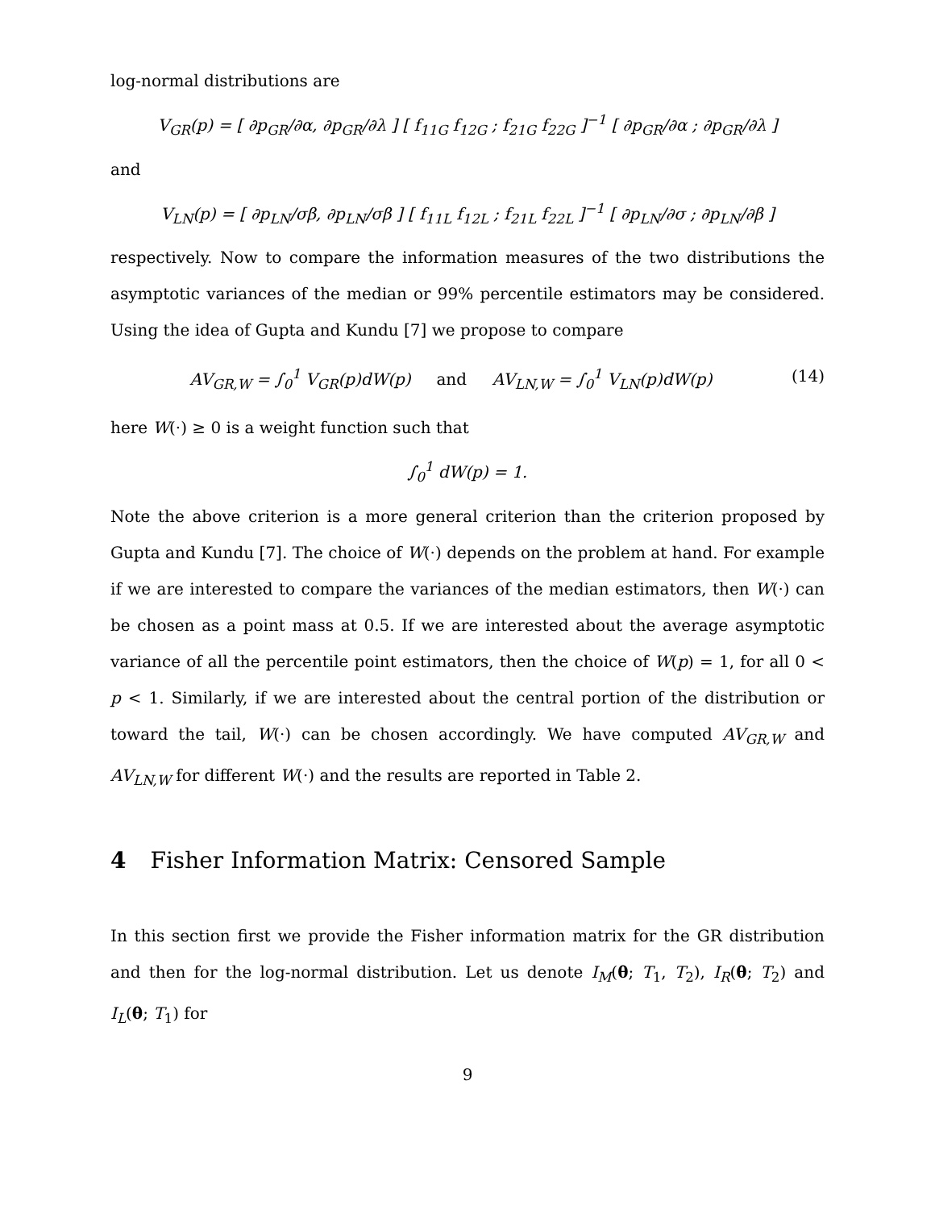log-normal distributions are
V<sub>GR</sub>(p) = [ ∂p<sub>GR</sub>/∂α, ∂p<sub>GR</sub>/∂λ ] [ f<sub>11G</sub> f<sub>12G</sub> ; f<sub>21G</sub> f<sub>22G</sub> ]<sup>−1</sup> [ ∂p<sub>GR</sub>/∂α ; ∂p<sub>GR</sub>/∂λ ]
and
V<sub>LN</sub>(p) = [ ∂p<sub>LN</sub>/σβ, ∂p<sub>LN</sub>/σβ ] [ f<sub>11L</sub> f<sub>12L</sub> ; f<sub>21L</sub> f<sub>22L</sub> ]<sup>−1</sup> [ ∂p<sub>LN</sub>/∂σ ; ∂p<sub>LN</sub>/∂β ]
respectively. Now to compare the information measures of the two distributions the asymptotic variances of the median or 99% percentile estimators may be considered. Using the idea of Gupta and Kundu [7] we propose to compare
AV<sub>GR,W</sub> = ∫<sub>0</sub><sup>1</sup> V<sub>GR</sub>(p)dW(p) and AV<sub>LN,W</sub> = ∫<sub>0</sub><sup>1</sup> V<sub>LN</sub>(p)dW(p) (14)
here W(·) ≥ 0 is a weight function such that
∫<sub>0</sub><sup>1</sup> dW(p) = 1.
Note the above criterion is a more general criterion than the criterion proposed by Gupta and Kundu [7]. The choice of W(·) depends on the problem at hand. For example if we are interested to compare the variances of the median estimators, then W(·) can be chosen as a point mass at 0.5. If we are interested about the average asymptotic variance of all the percentile point estimators, then the choice of W(p) = 1, for all 0 < p < 1. Similarly, if we are interested about the central portion of the distribution or toward the tail, W(·) can be chosen accordingly. We have computed AV<sub>GR,W</sub> and AV<sub>LN,W</sub> for different W(·) and the results are reported in Table 2.
4 Fisher Information Matrix: Censored Sample
In this section first we provide the Fisher information matrix for the GR distribution and then for the log-normal distribution. Let us denote I<sub>M</sub>(θ; T<sub>1</sub>, T<sub>2</sub>), I<sub>R</sub>(θ; T<sub>2</sub>) and I<sub>L</sub>(θ; T<sub>1</sub>) for
9